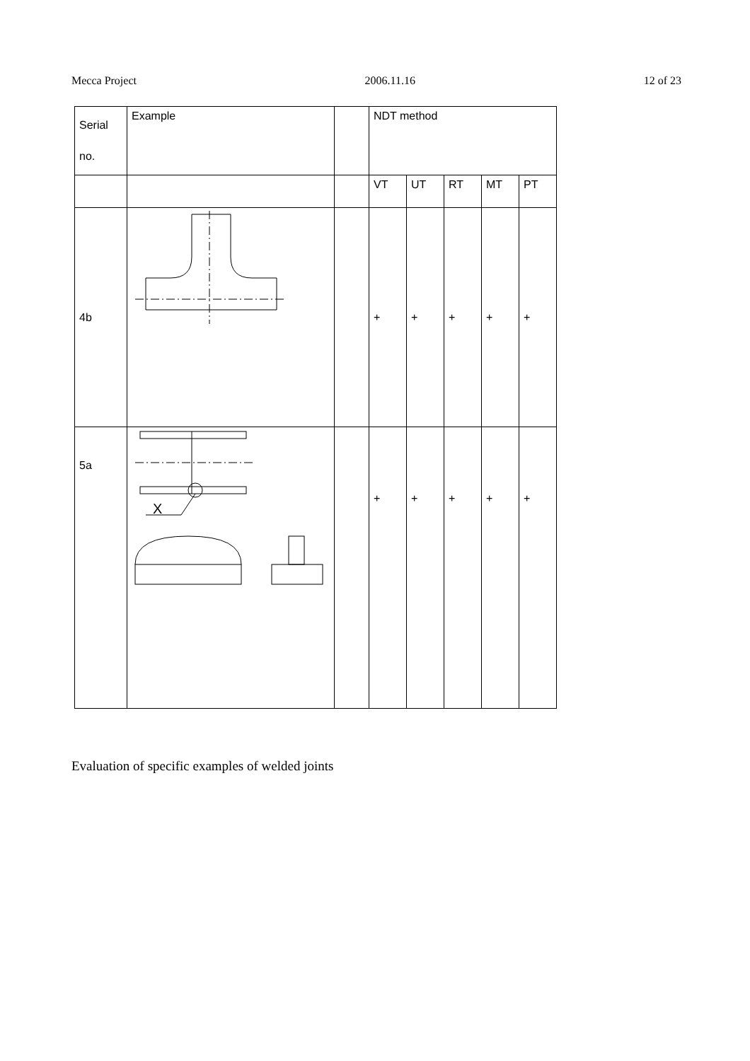Mecca Project 2006.11.16 12 of 23
| Serial no. | Example | | NDT method | | | | |
| | | | VT | UT | RT | MT | PT |
| 4b | | | + | + | + | + | + |
| 5a | X | | + | + | + | + | + |
Evaluation of specific examples of welded joints